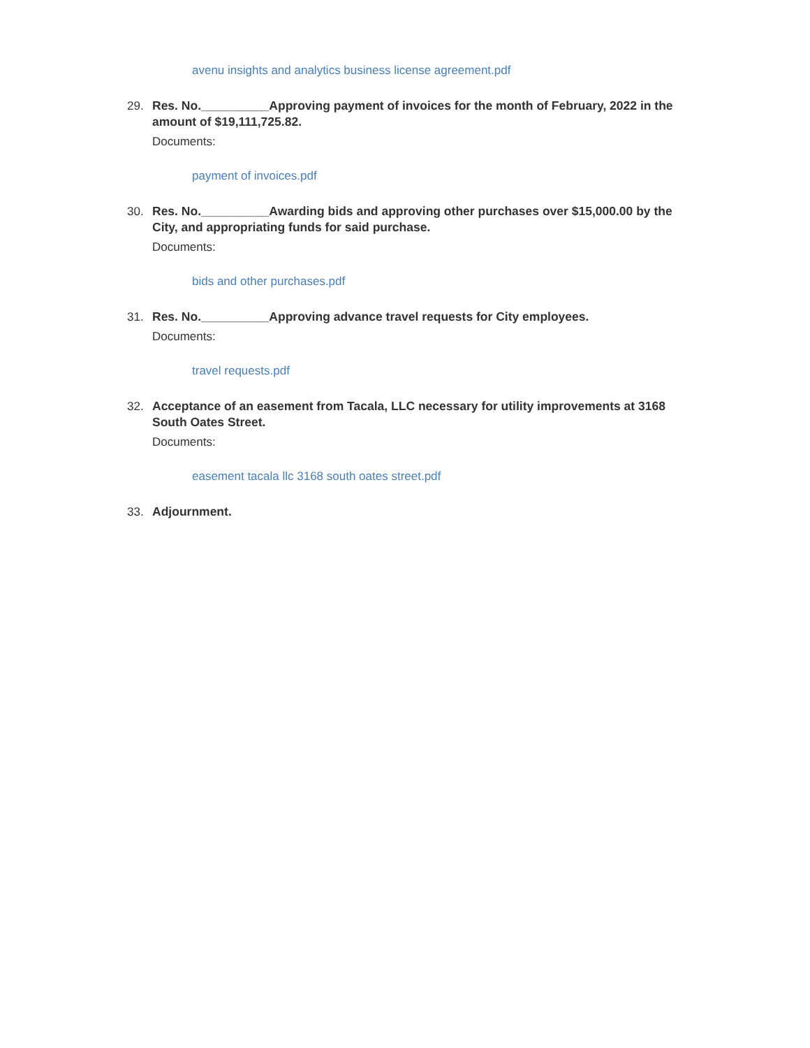avenu insights and analytics business license agreement.pdf
29. Res. No.__________Approving payment of invoices for the month of February, 2022 in the amount of $19,111,725.82.
Documents:
payment of invoices.pdf
30. Res. No.__________Awarding bids and approving other purchases over $15,000.00 by the City, and appropriating funds for said purchase.
Documents:
bids and other purchases.pdf
31. Res. No.__________Approving advance travel requests for City employees.
Documents:
travel requests.pdf
32. Acceptance of an easement from Tacala, LLC necessary for utility improvements at 3168 South Oates Street.
Documents:
easement tacala llc 3168 south oates street.pdf
33. Adjournment.